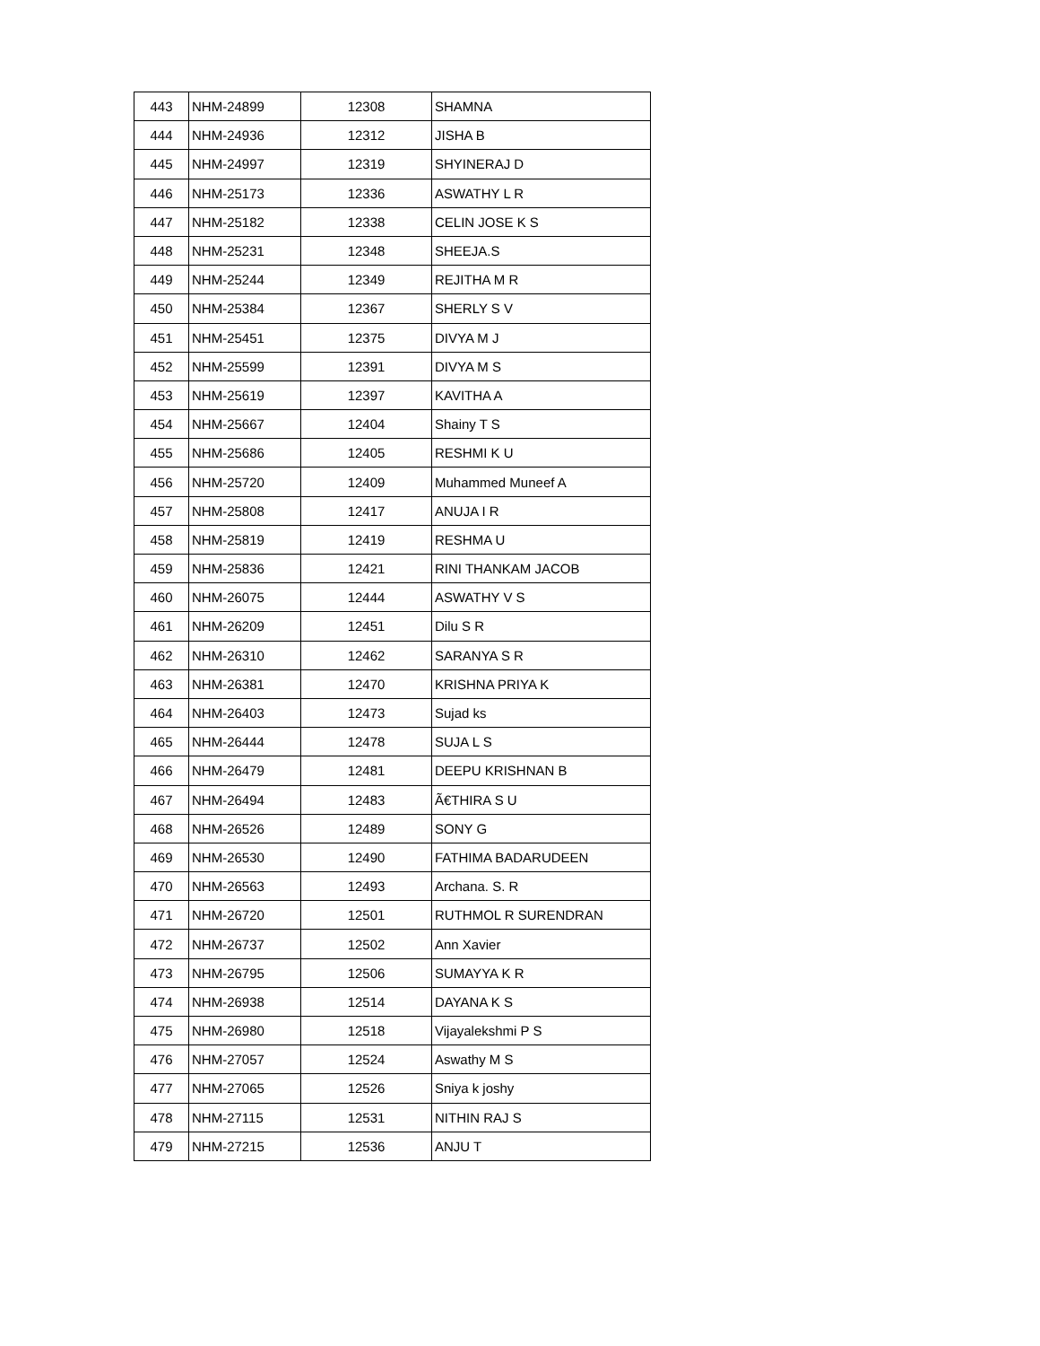| 443 | NHM-24899 | 12308 | SHAMNA |
| 444 | NHM-24936 | 12312 | JISHA B |
| 445 | NHM-24997 | 12319 | SHYINERAJ D |
| 446 | NHM-25173 | 12336 | ASWATHY L R |
| 447 | NHM-25182 | 12338 | CELIN JOSE K S |
| 448 | NHM-25231 | 12348 | SHEEJA.S |
| 449 | NHM-25244 | 12349 | REJITHA M R |
| 450 | NHM-25384 | 12367 | SHERLY S V |
| 451 | NHM-25451 | 12375 | DIVYA M J |
| 452 | NHM-25599 | 12391 | DIVYA M S |
| 453 | NHM-25619 | 12397 | KAVITHA A |
| 454 | NHM-25667 | 12404 | Shainy T S |
| 455 | NHM-25686 | 12405 | RESHMI K U |
| 456 | NHM-25720 | 12409 | Muhammed Muneef A |
| 457 | NHM-25808 | 12417 | ANUJA I R |
| 458 | NHM-25819 | 12419 | RESHMA U |
| 459 | NHM-25836 | 12421 | RINI THANKAM JACOB |
| 460 | NHM-26075 | 12444 | ASWATHY V S |
| 461 | NHM-26209 | 12451 | Dilu S R |
| 462 | NHM-26310 | 12462 | SARANYA S R |
| 463 | NHM-26381 | 12470 | KRISHNA PRIYA K |
| 464 | NHM-26403 | 12473 | Sujad ks |
| 465 | NHM-26444 | 12478 | SUJA L S |
| 466 | NHM-26479 | 12481 | DEEPU KRISHNAN B |
| 467 | NHM-26494 | 12483 | Ã€THIRA S U |
| 468 | NHM-26526 | 12489 | SONY G |
| 469 | NHM-26530 | 12490 | FATHIMA BADARUDEEN |
| 470 | NHM-26563 | 12493 | Archana. S. R |
| 471 | NHM-26720 | 12501 | RUTHMOL R SURENDRAN |
| 472 | NHM-26737 | 12502 | Ann Xavier |
| 473 | NHM-26795 | 12506 | SUMAYYA K R |
| 474 | NHM-26938 | 12514 | DAYANA K S |
| 475 | NHM-26980 | 12518 | Vijayalekshmi P S |
| 476 | NHM-27057 | 12524 | Aswathy M S |
| 477 | NHM-27065 | 12526 | Sniya k joshy |
| 478 | NHM-27115 | 12531 | NITHIN RAJ S |
| 479 | NHM-27215 | 12536 | ANJU T |